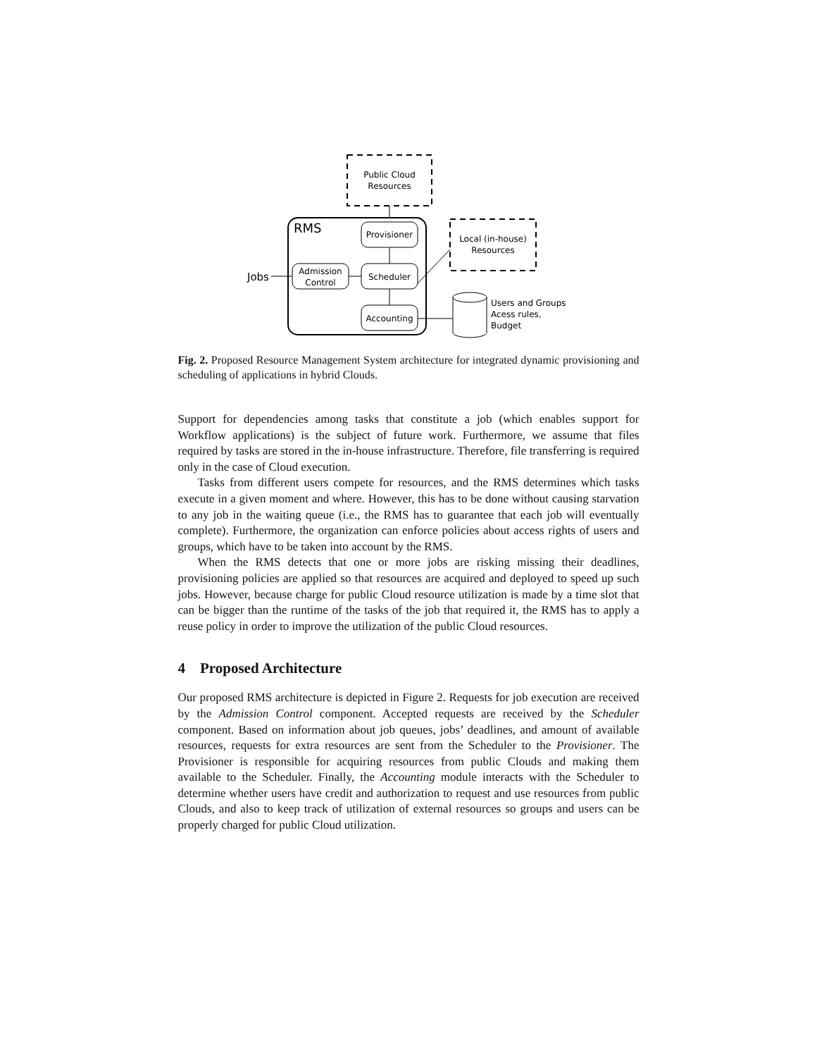Public Cloud
Resources
RMS
Provisioner
Scheduler
Accounting
Admission
Control
Jobs
Local (in-house)
Resources
Users and Groups
Acess rules,
Budget
Fig. 2. Proposed Resource Management System architecture for integrated dynamic provisioning and scheduling of applications in hybrid Clouds.
Support for dependencies among tasks that constitute a job (which enables support for Workflow applications) is the subject of future work. Furthermore, we assume that files required by tasks are stored in the in-house infrastructure. Therefore, file transferring is required only in the case of Cloud execution.
Tasks from different users compete for resources, and the RMS determines which tasks execute in a given moment and where. However, this has to be done without causing starvation to any job in the waiting queue (i.e., the RMS has to guarantee that each job will eventually complete). Furthermore, the organization can enforce policies about access rights of users and groups, which have to be taken into account by the RMS.
When the RMS detects that one or more jobs are risking missing their deadlines, provisioning policies are applied so that resources are acquired and deployed to speed up such jobs. However, because charge for public Cloud resource utilization is made by a time slot that can be bigger than the runtime of the tasks of the job that required it, the RMS has to apply a reuse policy in order to improve the utilization of the public Cloud resources.
4 Proposed Architecture
Our proposed RMS architecture is depicted in Figure 2. Requests for job execution are received by the Admission Control component. Accepted requests are received by the Scheduler component. Based on information about job queues, jobs’ deadlines, and amount of available resources, requests for extra resources are sent from the Scheduler to the Provisioner. The Provisioner is responsible for acquiring resources from public Clouds and making them available to the Scheduler. Finally, the Accounting module interacts with the Scheduler to determine whether users have credit and authorization to request and use resources from public Clouds, and also to keep track of utilization of external resources so groups and users can be properly charged for public Cloud utilization.